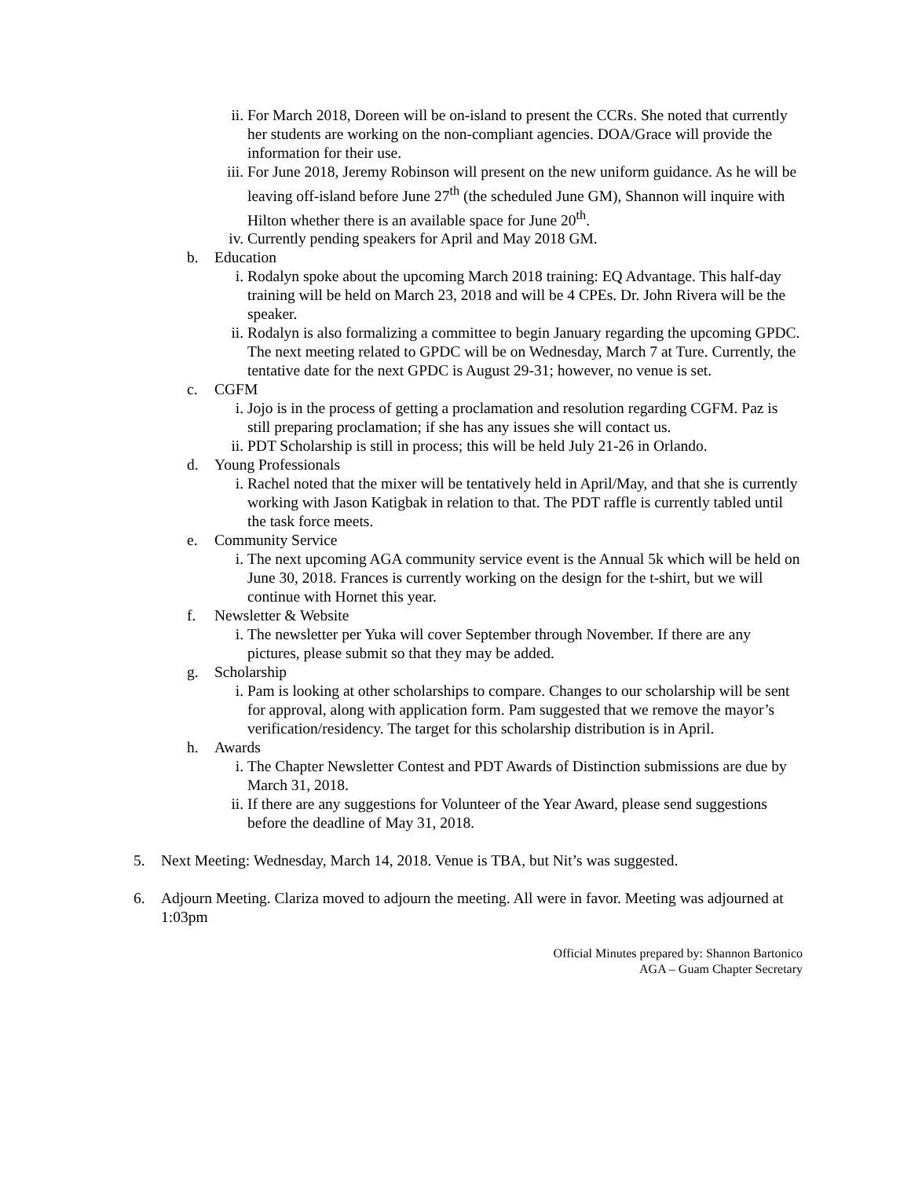ii. For March 2018, Doreen will be on-island to present the CCRs. She noted that currently her students are working on the non-compliant agencies. DOA/Grace will provide the information for their use.
iii. For June 2018, Jeremy Robinson will present on the new uniform guidance. As he will be leaving off-island before June 27<sup>th</sup> (the scheduled June GM), Shannon will inquire with Hilton whether there is an available space for June 20<sup>th</sup>.
iv. Currently pending speakers for April and May 2018 GM.
b. Education
i. Rodalyn spoke about the upcoming March 2018 training: EQ Advantage. This half-day training will be held on March 23, 2018 and will be 4 CPEs. Dr. John Rivera will be the speaker.
ii. Rodalyn is also formalizing a committee to begin January regarding the upcoming GPDC. The next meeting related to GPDC will be on Wednesday, March 7 at Ture. Currently, the tentative date for the next GPDC is August 29-31; however, no venue is set.
c. CGFM
i. Jojo is in the process of getting a proclamation and resolution regarding CGFM. Paz is still preparing proclamation; if she has any issues she will contact us.
ii. PDT Scholarship is still in process; this will be held July 21-26 in Orlando.
d. Young Professionals
i. Rachel noted that the mixer will be tentatively held in April/May, and that she is currently working with Jason Katigbak in relation to that. The PDT raffle is currently tabled until the task force meets.
e. Community Service
i. The next upcoming AGA community service event is the Annual 5k which will be held on June 30, 2018. Frances is currently working on the design for the t-shirt, but we will continue with Hornet this year.
f. Newsletter & Website
i. The newsletter per Yuka will cover September through November. If there are any pictures, please submit so that they may be added.
g. Scholarship
i. Pam is looking at other scholarships to compare. Changes to our scholarship will be sent for approval, along with application form. Pam suggested that we remove the mayor’s verification/residency. The target for this scholarship distribution is in April.
h. Awards
i. The Chapter Newsletter Contest and PDT Awards of Distinction submissions are due by March 31, 2018.
ii. If there are any suggestions for Volunteer of the Year Award, please send suggestions before the deadline of May 31, 2018.
5. Next Meeting: Wednesday, March 14, 2018. Venue is TBA, but Nit’s was suggested.
6. Adjourn Meeting. Clariza moved to adjourn the meeting. All were in favor. Meeting was adjourned at 1:03pm
Official Minutes prepared by: Shannon Bartonico
AGA – Guam Chapter Secretary